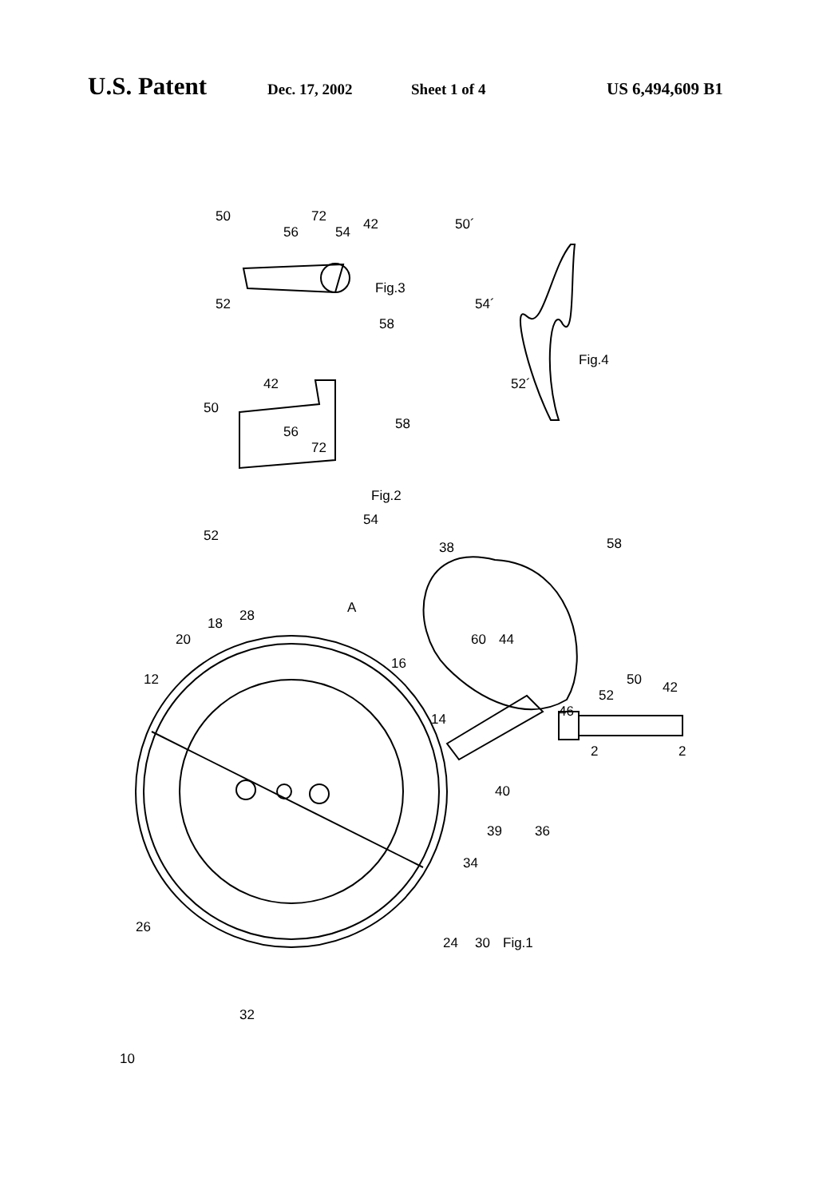U.S. Patent Dec. 17, 2002 Sheet 1 of 4 US 6,494,609 B1
10
26
12
20
18
28
A
16
14
60
44
46
52
50
42
38
58
32
24
30
34
39
40
36
2
2
Fig.1
50
52
56
72
54
42
58
Fig.3
50
52
56
72
42
58
54
Fig.2
50´
54´
52´
Fig.4